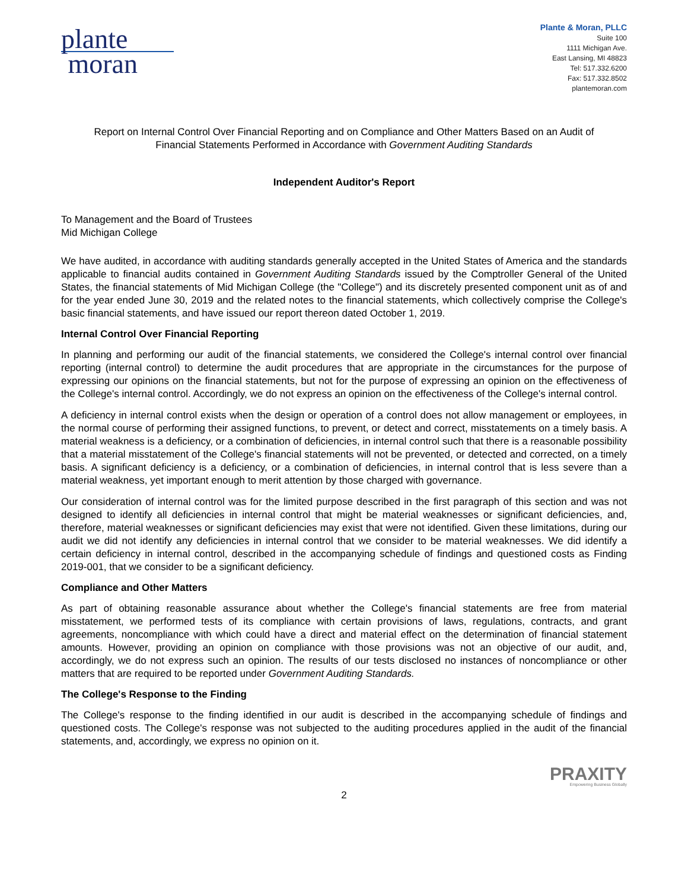plante
moran
Plante & Moran, PLLC
Suite 100
1111 Michigan Ave.
East Lansing, MI 48823
Tel: 517.332.6200
Fax: 517.332.8502
plantemoran.com
Report on Internal Control Over Financial Reporting and on Compliance and Other Matters Based on an Audit of
Financial Statements Performed in Accordance with Government Auditing Standards
Independent Auditor's Report
To Management and the Board of Trustees
Mid Michigan College
We have audited, in accordance with auditing standards generally accepted in the United States of America and the standards applicable to financial audits contained in Government Auditing Standards issued by the Comptroller General of the United States, the financial statements of Mid Michigan College (the "College") and its discretely presented component unit as of and for the year ended June 30, 2019 and the related notes to the financial statements, which collectively comprise the College's basic financial statements, and have issued our report thereon dated October 1, 2019.
Internal Control Over Financial Reporting
In planning and performing our audit of the financial statements, we considered the College's internal control over financial reporting (internal control) to determine the audit procedures that are appropriate in the circumstances for the purpose of expressing our opinions on the financial statements, but not for the purpose of expressing an opinion on the effectiveness of the College's internal control. Accordingly, we do not express an opinion on the effectiveness of the College's internal control.
A deficiency in internal control exists when the design or operation of a control does not allow management or employees, in the normal course of performing their assigned functions, to prevent, or detect and correct, misstatements on a timely basis. A material weakness is a deficiency, or a combination of deficiencies, in internal control such that there is a reasonable possibility that a material misstatement of the College's financial statements will not be prevented, or detected and corrected, on a timely basis. A significant deficiency is a deficiency, or a combination of deficiencies, in internal control that is less severe than a material weakness, yet important enough to merit attention by those charged with governance.
Our consideration of internal control was for the limited purpose described in the first paragraph of this section and was not designed to identify all deficiencies in internal control that might be material weaknesses or significant deficiencies, and, therefore, material weaknesses or significant deficiencies may exist that were not identified. Given these limitations, during our audit we did not identify any deficiencies in internal control that we consider to be material weaknesses. We did identify a certain deficiency in internal control, described in the accompanying schedule of findings and questioned costs as Finding 2019-001, that we consider to be a significant deficiency.
Compliance and Other Matters
As part of obtaining reasonable assurance about whether the College's financial statements are free from material misstatement, we performed tests of its compliance with certain provisions of laws, regulations, contracts, and grant agreements, noncompliance with which could have a direct and material effect on the determination of financial statement amounts. However, providing an opinion on compliance with those provisions was not an objective of our audit, and, accordingly, we do not express such an opinion. The results of our tests disclosed no instances of noncompliance or other matters that are required to be reported under Government Auditing Standards.
The College's Response to the Finding
The College's response to the finding identified in our audit is described in the accompanying schedule of findings and questioned costs. The College's response was not subjected to the auditing procedures applied in the audit of the financial statements, and, accordingly, we express no opinion on it.
PRAXITY
Empowering Business Globally
2